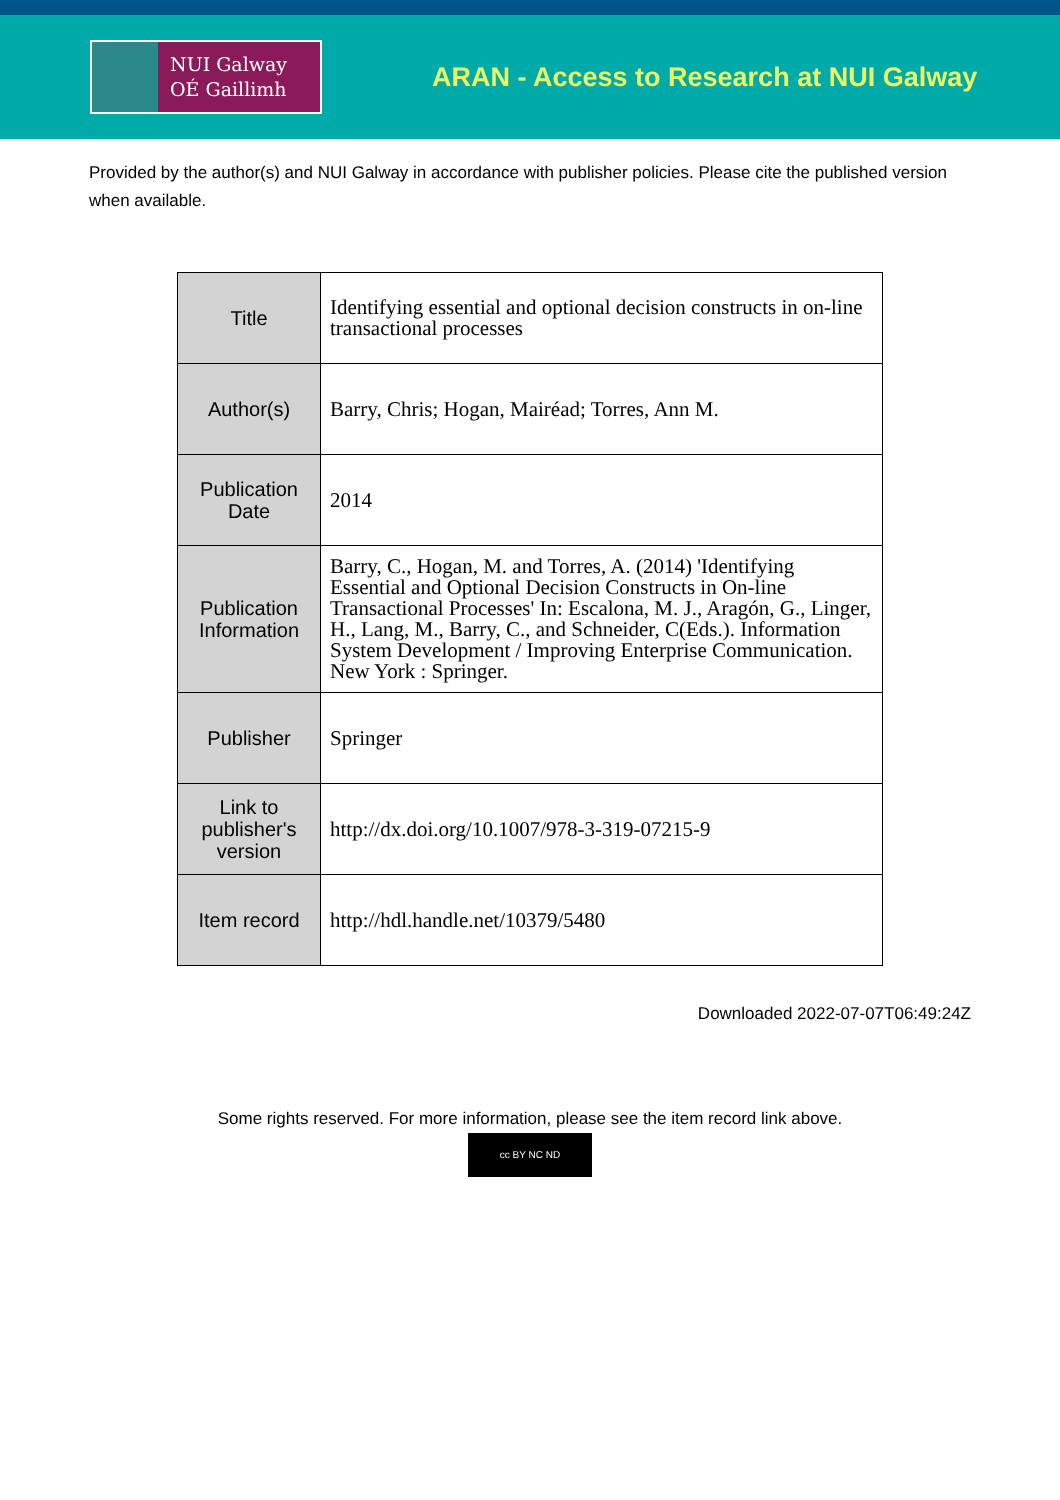NUI Galway
OÉ Gaillimh
ARAN - Access to Research at NUI Galway
Provided by the author(s) and NUI Galway in accordance with publisher policies. Please cite the published version when available.
| Title | Identifying essential and optional decision constructs in on-line transactional processes |
| Author(s) | Barry, Chris; Hogan, Mairéad; Torres, Ann M. |
| Publication Date | 2014 |
| Publication Information | Barry, C., Hogan, M. and Torres, A. (2014) 'Identifying Essential and Optional Decision Constructs in On-line Transactional Processes' In: Escalona, M. J., Aragón, G., Linger, H., Lang, M., Barry, C., and Schneider, C(Eds.). Information System Development / Improving Enterprise Communication. New York : Springer. |
| Publisher | Springer |
| Link to publisher's version | http://dx.doi.org/10.1007/978-3-319-07215-9 |
| Item record | http://hdl.handle.net/10379/5480 |
Downloaded 2022-07-07T06:49:24Z
Some rights reserved. For more information, please see the item record link above.
cc BY NC ND